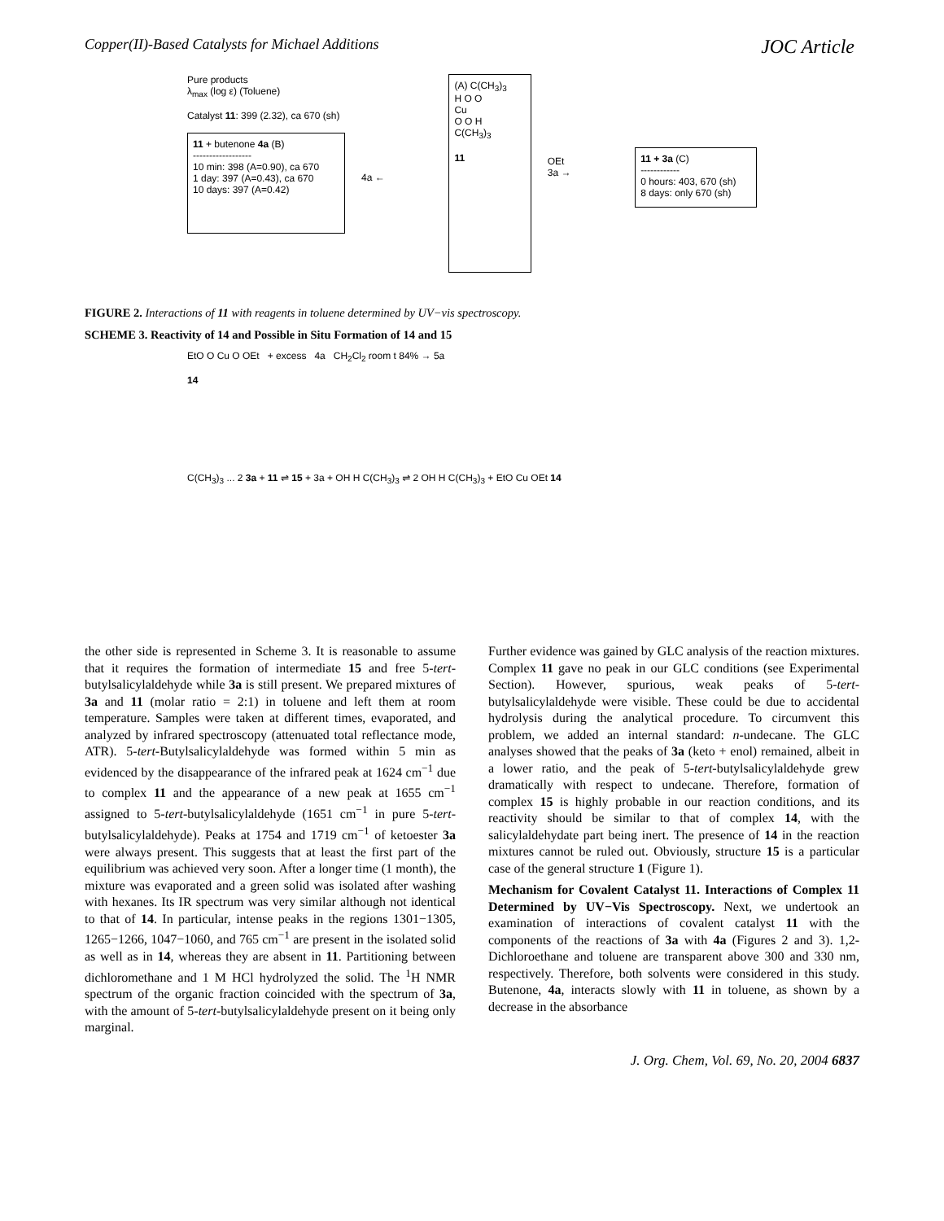Copper(II)-Based Catalysts for Michael Additions JOC Article
Pure products
λ<sub>max</sub> (log ε) (Toluene)
Catalyst 11: 399 (2.32), ca 670 (sh)
11 + butenone 4a (B)
------------------
10 min: 398 (A=0.90), ca 670
1 day: 397 (A=0.43), ca 670
10 days: 397 (A=0.42)
4a ←
(A) C(CH<sub>3</sub>)<sub>3</sub>
H O O
Cu
O O H
C(CH<sub>3</sub>)<sub>3</sub>
11
OEt
3a →
11 + 3a (C)
------------
0 hours: 403, 670 (sh)
8 days: only 670 (sh)
FIGURE 2. Interactions of 11 with reagents in toluene determined by UV−vis spectroscopy.
SCHEME 3. Reactivity of 14 and Possible in Situ Formation of 14 and 15
EtO O Cu O OEt + excess 4a CH<sub>2</sub>Cl<sub>2</sub> room t 84% → 5a
14
C(CH<sub>3</sub>)<sub>3</sub> ... 2 3a + 11 ⇌ 15 + 3a + OH H C(CH<sub>3</sub>)<sub>3</sub> ⇌ 2 OH H C(CH<sub>3</sub>)<sub>3</sub> + EtO Cu OEt 14
the other side is represented in Scheme 3. It is reasonable to assume that it requires the formation of intermediate 15 and free 5-tert-butylsalicylaldehyde while 3a is still present. We prepared mixtures of 3a and 11 (molar ratio = 2:1) in toluene and left them at room temperature. Samples were taken at different times, evaporated, and analyzed by infrared spectroscopy (attenuated total reflectance mode, ATR). 5-tert-Butylsalicylaldehyde was formed within 5 min as evidenced by the disappearance of the infrared peak at 1624 cm<sup>−1</sup> due to complex 11 and the appearance of a new peak at 1655 cm<sup>−1</sup> assigned to 5-tert-butylsalicylaldehyde (1651 cm<sup>−1</sup> in pure 5-tert-butylsalicylaldehyde). Peaks at 1754 and 1719 cm<sup>−1</sup> of ketoester 3a were always present. This suggests that at least the first part of the equilibrium was achieved very soon. After a longer time (1 month), the mixture was evaporated and a green solid was isolated after washing with hexanes. Its IR spectrum was very similar although not identical to that of 14. In particular, intense peaks in the regions 1301−1305, 1265−1266, 1047−1060, and 765 cm<sup>−1</sup> are present in the isolated solid as well as in 14, whereas they are absent in 11. Partitioning between dichloromethane and 1 M HCl hydrolyzed the solid. The <sup>1</sup>H NMR spectrum of the organic fraction coincided with the spectrum of 3a, with the amount of 5-tert-butylsalicylaldehyde present on it being only marginal.
Further evidence was gained by GLC analysis of the reaction mixtures. Complex 11 gave no peak in our GLC conditions (see Experimental Section). However, spurious, weak peaks of 5-tert-butylsalicylaldehyde were visible. These could be due to accidental hydrolysis during the analytical procedure. To circumvent this problem, we added an internal standard: n-undecane. The GLC analyses showed that the peaks of 3a (keto + enol) remained, albeit in a lower ratio, and the peak of 5-tert-butylsalicylaldehyde grew dramatically with respect to undecane. Therefore, formation of complex 15 is highly probable in our reaction conditions, and its reactivity should be similar to that of complex 14, with the salicylaldehydate part being inert. The presence of 14 in the reaction mixtures cannot be ruled out. Obviously, structure 15 is a particular case of the general structure 1 (Figure 1).
Mechanism for Covalent Catalyst 11. Interactions of Complex 11 Determined by UV−Vis Spectroscopy. Next, we undertook an examination of interactions of covalent catalyst 11 with the components of the reactions of 3a with 4a (Figures 2 and 3). 1,2-Dichloroethane and toluene are transparent above 300 and 330 nm, respectively. Therefore, both solvents were considered in this study. Butenone, 4a, interacts slowly with 11 in toluene, as shown by a decrease in the absorbance
J. Org. Chem, Vol. 69, No. 20, 2004 6837